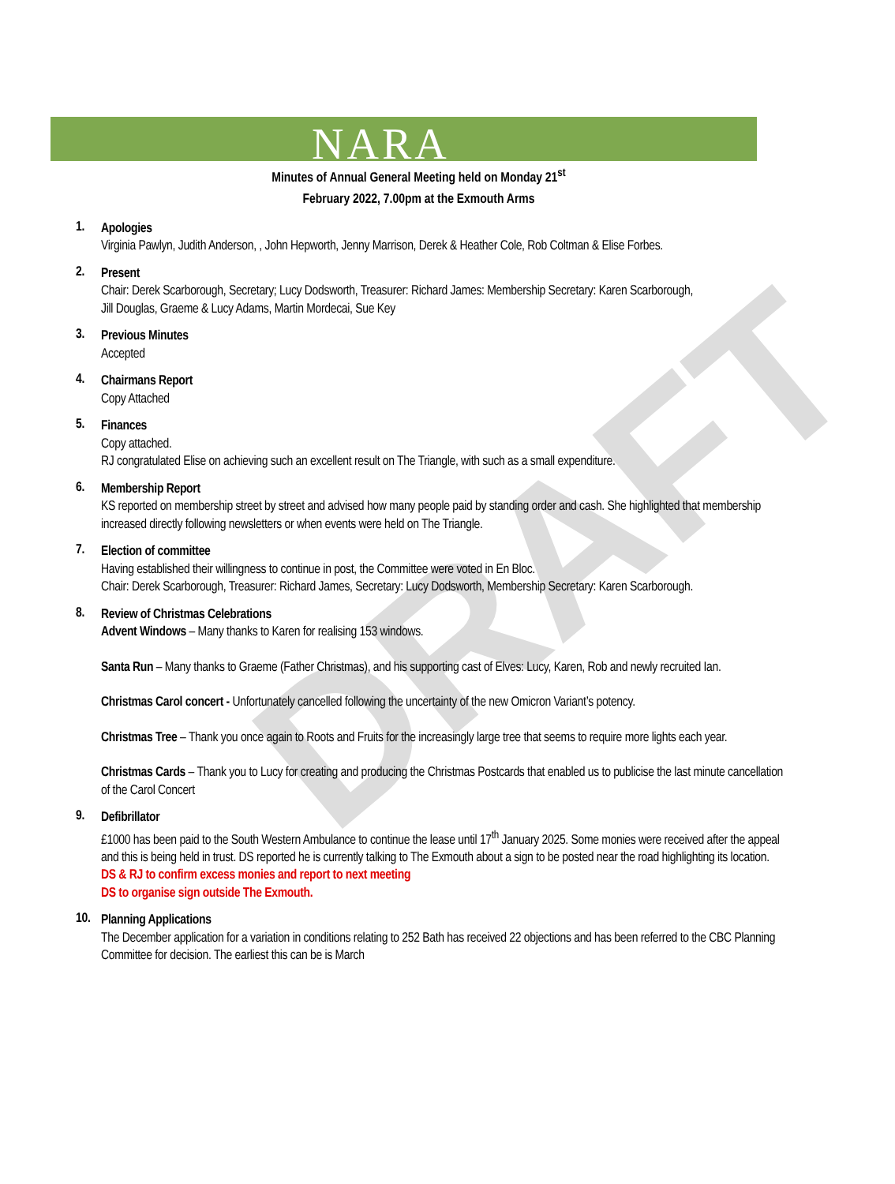NARA
DRAFT
Minutes of Annual General Meeting held on Monday 21<sup>st</sup>
February 2022, 7.00pm at the Exmouth Arms
1.
Apologies
Virginia Pawlyn, Judith Anderson, , John Hepworth, Jenny Marrison, Derek & Heather Cole, Rob Coltman & Elise Forbes.
2.
Present
Chair: Derek Scarborough, Secretary; Lucy Dodsworth, Treasurer: Richard James: Membership Secretary: Karen Scarborough,
Jill Douglas, Graeme & Lucy Adams, Martin Mordecai, Sue Key
3.
Previous Minutes
Accepted
4.
Chairmans Report
Copy Attached
5.
Finances
Copy attached.
RJ congratulated Elise on achieving such an excellent result on The Triangle, with such as a small expenditure.
6.
Membership Report
KS reported on membership street by street and advised how many people paid by standing order and cash. She highlighted that membership increased directly following newsletters or when events were held on The Triangle.
7.
Election of committee
Having established their willingness to continue in post, the Committee were voted in En Bloc.
Chair: Derek Scarborough, Treasurer: Richard James, Secretary: Lucy Dodsworth, Membership Secretary: Karen Scarborough.
8.
Review of Christmas Celebrations
Advent Windows – Many thanks to Karen for realising 153 windows.
Santa Run – Many thanks to Graeme (Father Christmas), and his supporting cast of Elves: Lucy, Karen, Rob and newly recruited Ian.
Christmas Carol concert - Unfortunately cancelled following the uncertainty of the new Omicron Variant’s potency.
Christmas Tree – Thank you once again to Roots and Fruits for the increasingly large tree that seems to require more lights each year.
Christmas Cards – Thank you to Lucy for creating and producing the Christmas Postcards that enabled us to publicise the last minute cancellation of the Carol Concert
9.
Defibrillator
£1000 has been paid to the South Western Ambulance to continue the lease until 17<sup>th</sup> January 2025. Some monies were received after the appeal and this is being held in trust. DS reported he is currently talking to The Exmouth about a sign to be posted near the road highlighting its location.
DS & RJ to confirm excess monies and report to next meeting
DS to organise sign outside The Exmouth.
10.
Planning Applications
The December application for a variation in conditions relating to 252 Bath has received 22 objections and has been referred to the CBC Planning Committee for decision. The earliest this can be is March